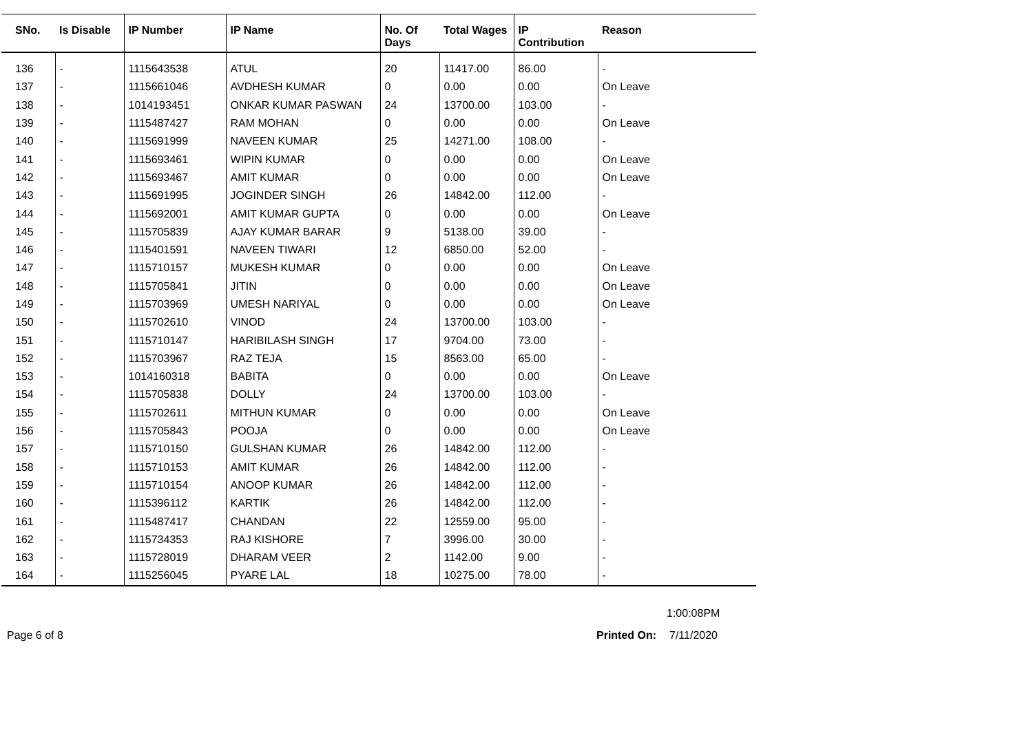| SNo. | Is Disable | IP Number | IP Name | No. Of Days | Total Wages | IP Contribution | Reason |
| --- | --- | --- | --- | --- | --- | --- | --- |
| 136 | - | 1115643538 | ATUL | 20 | 11417.00 | 86.00 | - |
| 137 | - | 1115661046 | AVDHESH KUMAR | 0 | 0.00 | 0.00 | On Leave |
| 138 | - | 1014193451 | ONKAR KUMAR PASWAN | 24 | 13700.00 | 103.00 | - |
| 139 | - | 1115487427 | RAM MOHAN | 0 | 0.00 | 0.00 | On Leave |
| 140 | - | 1115691999 | NAVEEN KUMAR | 25 | 14271.00 | 108.00 | - |
| 141 | - | 1115693461 | WIPIN KUMAR | 0 | 0.00 | 0.00 | On Leave |
| 142 | - | 1115693467 | AMIT KUMAR | 0 | 0.00 | 0.00 | On Leave |
| 143 | - | 1115691995 | JOGINDER SINGH | 26 | 14842.00 | 112.00 | - |
| 144 | - | 1115692001 | AMIT KUMAR GUPTA | 0 | 0.00 | 0.00 | On Leave |
| 145 | - | 1115705839 | AJAY KUMAR BARAR | 9 | 5138.00 | 39.00 | - |
| 146 | - | 1115401591 | NAVEEN TIWARI | 12 | 6850.00 | 52.00 | - |
| 147 | - | 1115710157 | MUKESH KUMAR | 0 | 0.00 | 0.00 | On Leave |
| 148 | - | 1115705841 | JITIN | 0 | 0.00 | 0.00 | On Leave |
| 149 | - | 1115703969 | UMESH NARIYAL | 0 | 0.00 | 0.00 | On Leave |
| 150 | - | 1115702610 | VINOD | 24 | 13700.00 | 103.00 | - |
| 151 | - | 1115710147 | HARIBILASH SINGH | 17 | 9704.00 | 73.00 | - |
| 152 | - | 1115703967 | RAZ TEJA | 15 | 8563.00 | 65.00 | - |
| 153 | - | 1014160318 | BABITA | 0 | 0.00 | 0.00 | On Leave |
| 154 | - | 1115705838 | DOLLY | 24 | 13700.00 | 103.00 | - |
| 155 | - | 1115702611 | MITHUN KUMAR | 0 | 0.00 | 0.00 | On Leave |
| 156 | - | 1115705843 | POOJA | 0 | 0.00 | 0.00 | On Leave |
| 157 | - | 1115710150 | GULSHAN KUMAR | 26 | 14842.00 | 112.00 | - |
| 158 | - | 1115710153 | AMIT KUMAR | 26 | 14842.00 | 112.00 | - |
| 159 | - | 1115710154 | ANOOP KUMAR | 26 | 14842.00 | 112.00 | - |
| 160 | - | 1115396112 | KARTIK | 26 | 14842.00 | 112.00 | - |
| 161 | - | 1115487417 | CHANDAN | 22 | 12559.00 | 95.00 | - |
| 162 | - | 1115734353 | RAJ KISHORE | 7 | 3996.00 | 30.00 | - |
| 163 | - | 1115728019 | DHARAM VEER | 2 | 1142.00 | 9.00 | - |
| 164 | - | 1115256045 | PYARE LAL | 18 | 10275.00 | 78.00 | - |
1:00:08PM
Page 6 of 8 Printed On: 7/11/2020